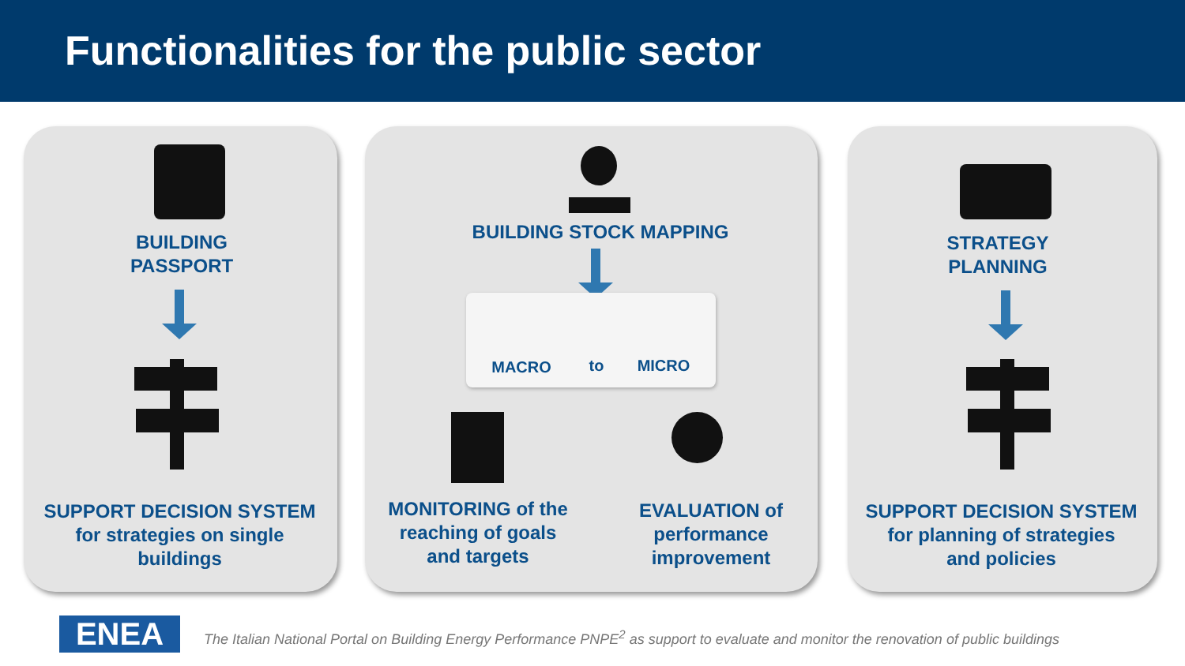Functionalities for the public sector
BUILDING
PASSPORT
SUPPORT DECISION SYSTEM
for strategies on single
buildings
BUILDING STOCK MAPPING
MACRO to MICRO
MONITORING of the
reaching of goals
and targets
EVALUATION of
performance
improvement
STRATEGY
PLANNING
SUPPORT DECISION SYSTEM
for planning of strategies
and policies
ENEA
The Italian National Portal on Building Energy Performance PNPE<sup>2</sup> as support to evaluate and monitor the renovation of public buildings